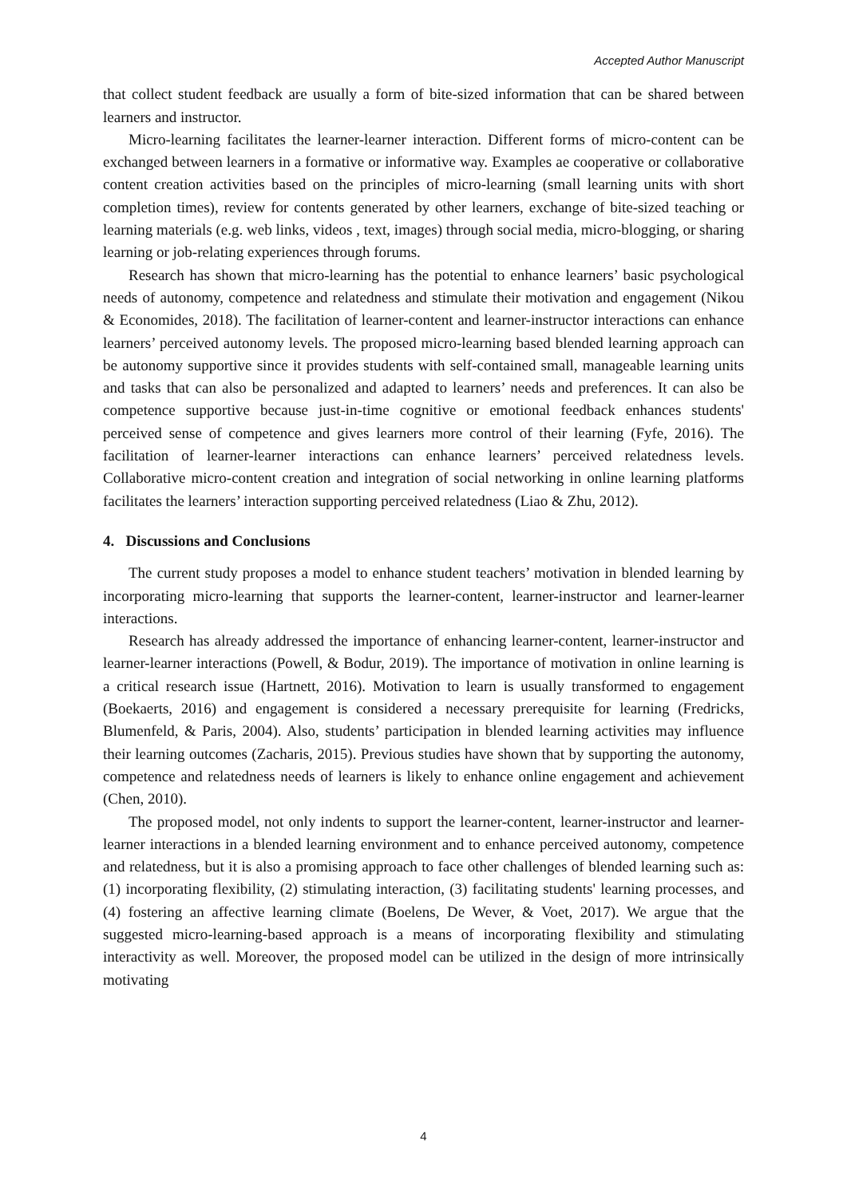Accepted Author Manuscript
that collect student feedback are usually a form of bite-sized information that can be shared between learners and instructor.
Micro-learning facilitates the learner-learner interaction. Different forms of micro-content can be exchanged between learners in a formative or informative way. Examples ae cooperative or collaborative content creation activities based on the principles of micro-learning (small learning units with short completion times), review for contents generated by other learners, exchange of bite-sized teaching or learning materials (e.g. web links, videos , text, images) through social media, micro-blogging, or sharing learning or job-relating experiences through forums.
Research has shown that micro-learning has the potential to enhance learners’ basic psychological needs of autonomy, competence and relatedness and stimulate their motivation and engagement (Nikou & Economides, 2018). The facilitation of learner-content and learner-instructor interactions can enhance learners’ perceived autonomy levels. The proposed micro-learning based blended learning approach can be autonomy supportive since it provides students with self-contained small, manageable learning units and tasks that can also be personalized and adapted to learners’ needs and preferences. It can also be competence supportive because just-in-time cognitive or emotional feedback enhances students' perceived sense of competence and gives learners more control of their learning (Fyfe, 2016). The facilitation of learner-learner interactions can enhance learners’ perceived relatedness levels. Collaborative micro-content creation and integration of social networking in online learning platforms facilitates the learners’ interaction supporting perceived relatedness (Liao & Zhu, 2012).
4. Discussions and Conclusions
The current study proposes a model to enhance student teachers’ motivation in blended learning by incorporating micro-learning that supports the learner-content, learner-instructor and learner-learner interactions.
Research has already addressed the importance of enhancing learner-content, learner-instructor and learner-learner interactions (Powell, & Bodur, 2019). The importance of motivation in online learning is a critical research issue (Hartnett, 2016). Motivation to learn is usually transformed to engagement (Boekaerts, 2016) and engagement is considered a necessary prerequisite for learning (Fredricks, Blumenfeld, & Paris, 2004). Also, students’ participation in blended learning activities may influence their learning outcomes (Zacharis, 2015). Previous studies have shown that by supporting the autonomy, competence and relatedness needs of learners is likely to enhance online engagement and achievement (Chen, 2010).
The proposed model, not only indents to support the learner-content, learner-instructor and learner-learner interactions in a blended learning environment and to enhance perceived autonomy, competence and relatedness, but it is also a promising approach to face other challenges of blended learning such as: (1) incorporating flexibility, (2) stimulating interaction, (3) facilitating students' learning processes, and (4) fostering an affective learning climate (Boelens, De Wever, & Voet, 2017). We argue that the suggested micro-learning-based approach is a means of incorporating flexibility and stimulating interactivity as well. Moreover, the proposed model can be utilized in the design of more intrinsically motivating
4